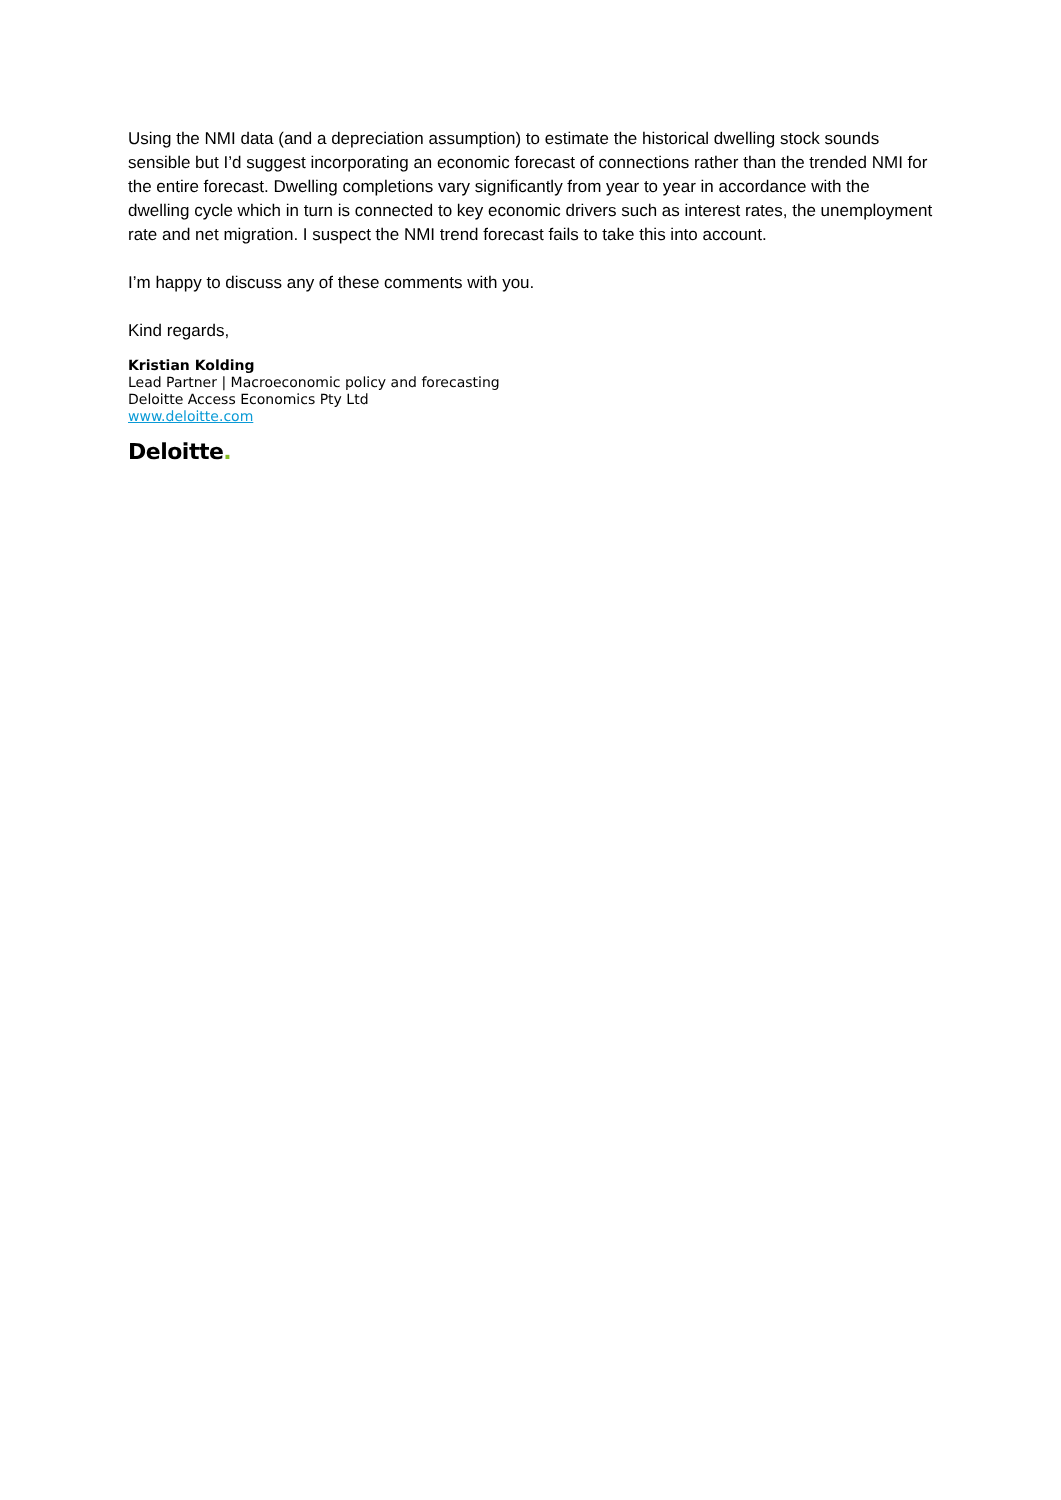Using the NMI data (and a depreciation assumption) to estimate the historical dwelling stock sounds sensible but I’d suggest incorporating an economic forecast of connections rather than the trended NMI for the entire forecast. Dwelling completions vary significantly from year to year in accordance with the dwelling cycle which in turn is connected to key economic drivers such as interest rates, the unemployment rate and net migration. I suspect the NMI trend forecast fails to take this into account.
I’m happy to discuss any of these comments with you.
Kind regards,
Kristian Kolding
Lead Partner | Macroeconomic policy and forecasting
Deloitte Access Economics Pty Ltd
www.deloitte.com
Deloitte.